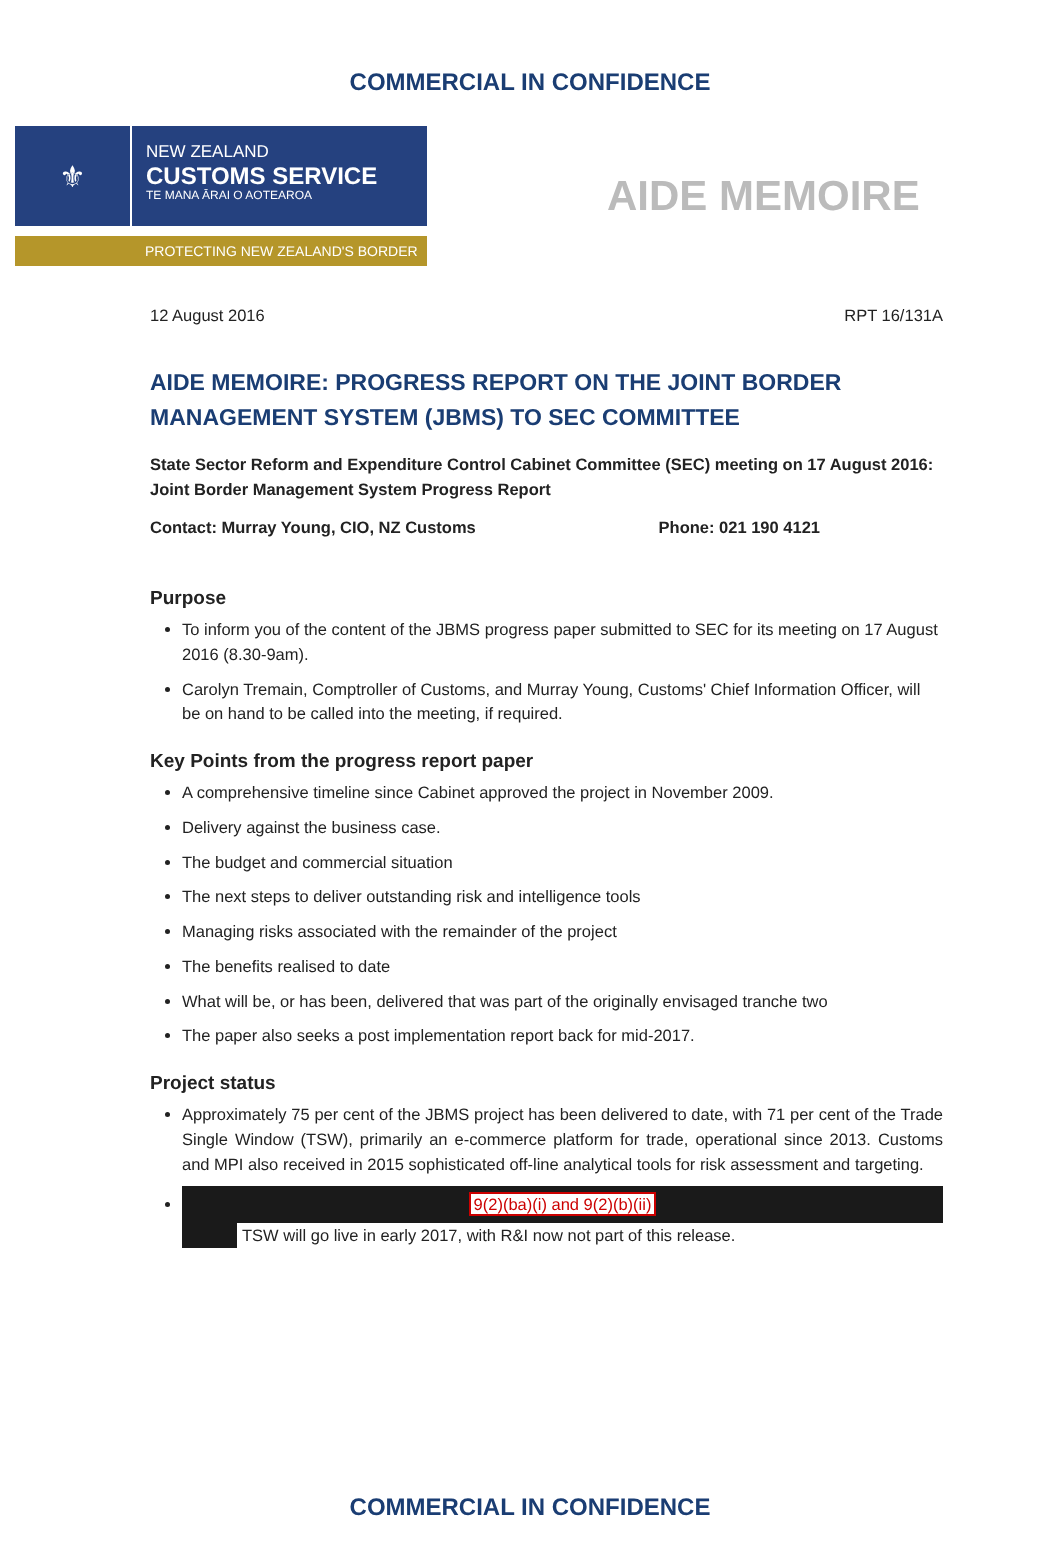COMMERCIAL IN CONFIDENCE
⚜
NEW ZEALAND
CUSTOMS SERVICE
TE MANA ĀRAI O AOTEAROA
PROTECTING NEW ZEALAND'S BORDER
AIDE MEMOIRE
12 August 2016 RPT 16/131A
AIDE MEMOIRE: PROGRESS REPORT ON THE JOINT BORDER MANAGEMENT SYSTEM (JBMS) TO SEC COMMITTEE
State Sector Reform and Expenditure Control Cabinet Committee (SEC) meeting on 17 August 2016: Joint Border Management System Progress Report
Contact: Murray Young, CIO, NZ Customs Phone: 021 190 4121
Purpose
To inform you of the content of the JBMS progress paper submitted to SEC for its meeting on 17 August 2016 (8.30-9am).
Carolyn Tremain, Comptroller of Customs, and Murray Young, Customs' Chief Information Officer, will be on hand to be called into the meeting, if required.
Key Points from the progress report paper
A comprehensive timeline since Cabinet approved the project in November 2009.
Delivery against the business case.
The budget and commercial situation
The next steps to deliver outstanding risk and intelligence tools
Managing risks associated with the remainder of the project
The benefits realised to date
What will be, or has been, delivered that was part of the originally envisaged tranche two
The paper also seeks a post implementation report back for mid-2017.
Project status
Approximately 75 per cent of the JBMS project has been delivered to date, with 71 per cent of the Trade Single Window (TSW), primarily an e-commerce platform for trade, operational since 2013. Customs and MPI also received in 2015 sophisticated off-line analytical tools for risk assessment and targeting.
9(2)(ba)(i) and 9(2)(b)(ii)
TSW will go live in early 2017, with R&I now not part of this release.
COMMERCIAL IN CONFIDENCE